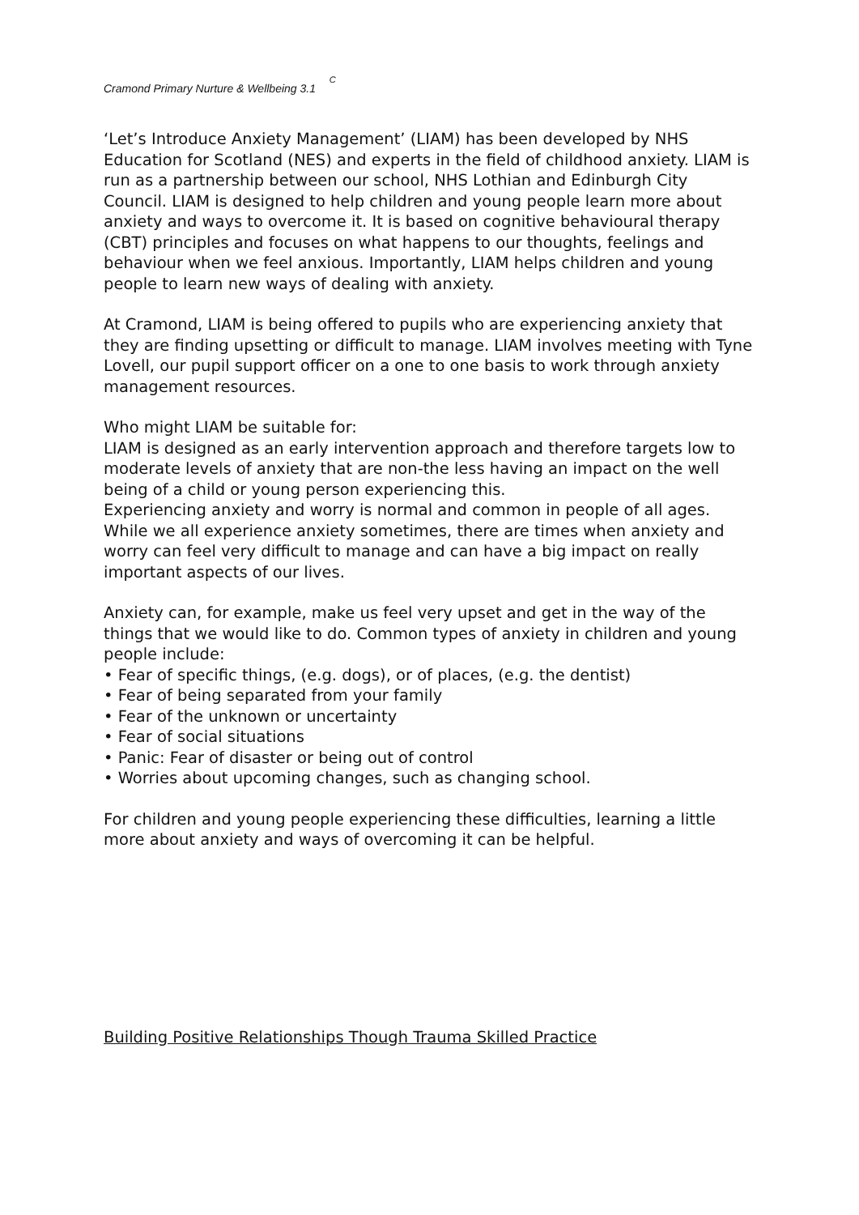Cramond Primary Nurture & Wellbeing 3.1 C
‘Let’s Introduce Anxiety Management’ (LIAM) has been developed by NHS Education for Scotland (NES) and experts in the field of childhood anxiety. LIAM is run as a partnership between our school, NHS Lothian and Edinburgh City Council. LIAM is designed to help children and young people learn more about anxiety and ways to overcome it. It is based on cognitive behavioural therapy (CBT) principles and focuses on what happens to our thoughts, feelings and behaviour when we feel anxious. Importantly, LIAM helps children and young people to learn new ways of dealing with anxiety.
At Cramond, LIAM is being offered to pupils who are experiencing anxiety that they are finding upsetting or difficult to manage. LIAM involves meeting with Tyne Lovell, our pupil support officer on a one to one basis to work through anxiety management resources.
Who might LIAM be suitable for:
LIAM is designed as an early intervention approach and therefore targets low to moderate levels of anxiety that are non-the less having an impact on the well being of a child or young person experiencing this.
Experiencing anxiety and worry is normal and common in people of all ages. While we all experience anxiety sometimes, there are times when anxiety and worry can feel very difficult to manage and can have a big impact on really important aspects of our lives.
Anxiety can, for example, make us feel very upset and get in the way of the things that we would like to do. Common types of anxiety in children and young people include:
• Fear of specific things, (e.g. dogs), or of places, (e.g. the dentist)
• Fear of being separated from your family
• Fear of the unknown or uncertainty
• Fear of social situations
• Panic: Fear of disaster or being out of control
• Worries about upcoming changes, such as changing school.
For children and young people experiencing these difficulties, learning a little more about anxiety and ways of overcoming it can be helpful.
Building Positive Relationships Though Trauma Skilled Practice